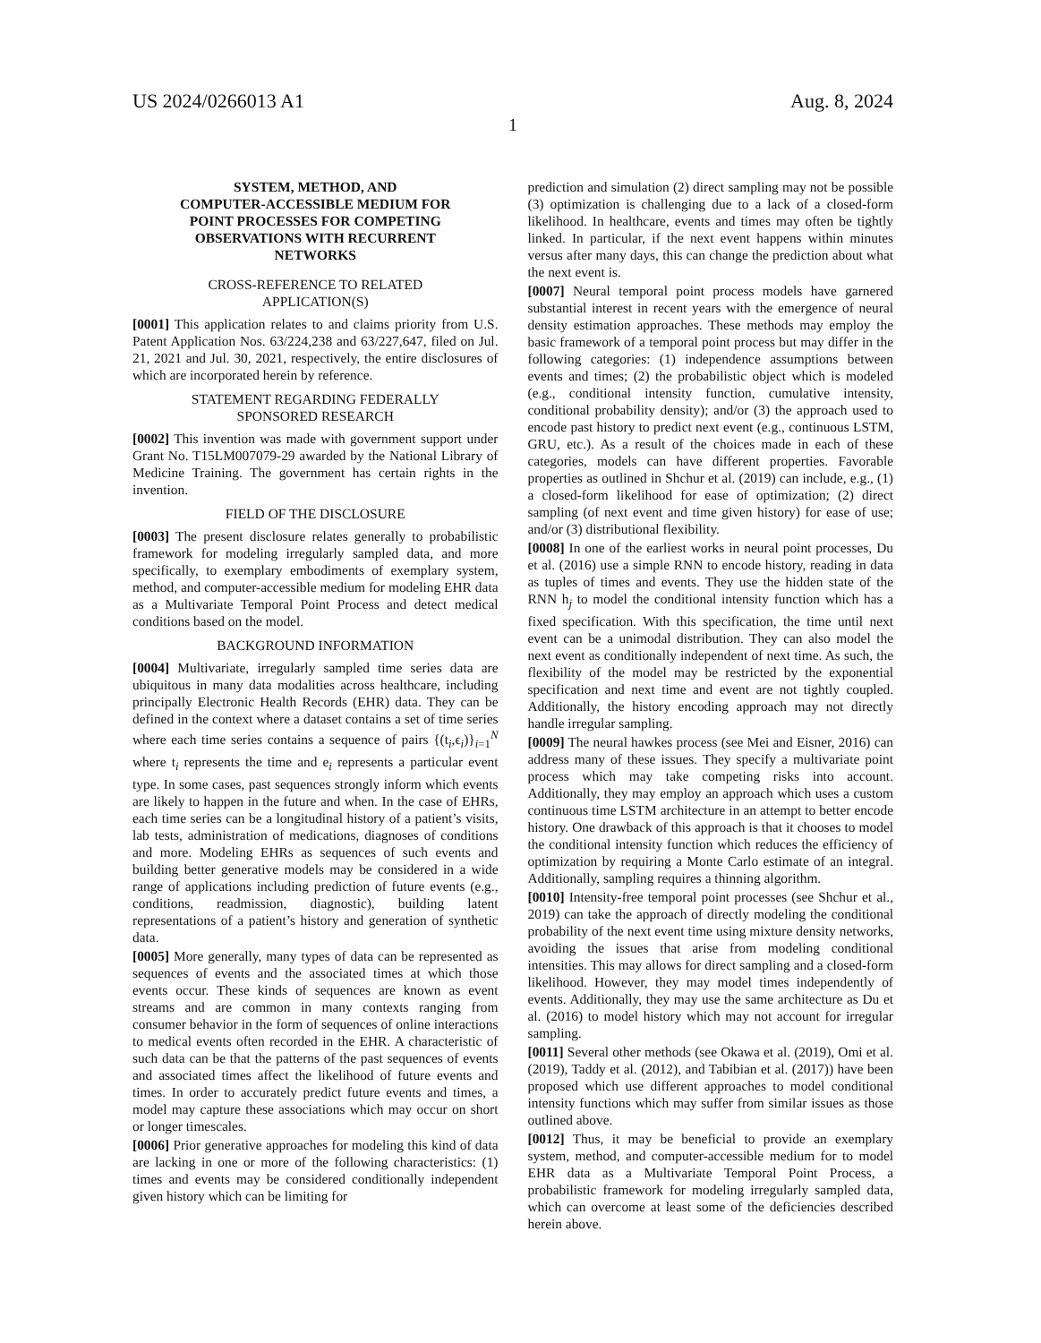US 2024/0266013 A1 Aug. 8, 2024
1
SYSTEM, METHOD, AND
COMPUTER-ACCESSIBLE MEDIUM FOR
POINT PROCESSES FOR COMPETING
OBSERVATIONS WITH RECURRENT
NETWORKS
CROSS-REFERENCE TO RELATED
APPLICATION(S)
[0001] This application relates to and claims priority from U.S. Patent Application Nos. 63/224,238 and 63/227,647, filed on Jul. 21, 2021 and Jul. 30, 2021, respectively, the entire disclosures of which are incorporated herein by reference.
STATEMENT REGARDING FEDERALLY
SPONSORED RESEARCH
[0002] This invention was made with government support under Grant No. T15LM007079-29 awarded by the National Library of Medicine Training. The government has certain rights in the invention.
FIELD OF THE DISCLOSURE
[0003] The present disclosure relates generally to probabilistic framework for modeling irregularly sampled data, and more specifically, to exemplary embodiments of exemplary system, method, and computer-accessible medium for modeling EHR data as a Multivariate Temporal Point Process and detect medical conditions based on the model.
BACKGROUND INFORMATION
[0004] Multivariate, irregularly sampled time series data are ubiquitous in many data modalities across healthcare, including principally Electronic Health Records (EHR) data. They can be defined in the context where a dataset contains a set of time series where each time series contains a sequence of pairs {(t<sub>i</sub>,ϵ<sub>i</sub>)}<sub>i=1</sub><sup>N</sup> where t<sub>i</sub> represents the time and e<sub>i</sub> represents a particular event type. In some cases, past sequences strongly inform which events are likely to happen in the future and when. In the case of EHRs, each time series can be a longitudinal history of a patient’s visits, lab tests, administration of medications, diagnoses of conditions and more. Modeling EHRs as sequences of such events and building better generative models may be considered in a wide range of applications including prediction of future events (e.g., conditions, readmission, diagnostic), building latent representations of a patient’s history and generation of synthetic data.
[0005] More generally, many types of data can be represented as sequences of events and the associated times at which those events occur. These kinds of sequences are known as event streams and are common in many contexts ranging from consumer behavior in the form of sequences of online interactions to medical events often recorded in the EHR. A characteristic of such data can be that the patterns of the past sequences of events and associated times affect the likelihood of future events and times. In order to accurately predict future events and times, a model may capture these associations which may occur on short or longer timescales.
[0006] Prior generative approaches for modeling this kind of data are lacking in one or more of the following characteristics: (1) times and events may be considered conditionally independent given history which can be limiting for
prediction and simulation (2) direct sampling may not be possible (3) optimization is challenging due to a lack of a closed-form likelihood. In healthcare, events and times may often be tightly linked. In particular, if the next event happens within minutes versus after many days, this can change the prediction about what the next event is.
[0007] Neural temporal point process models have garnered substantial interest in recent years with the emergence of neural density estimation approaches. These methods may employ the basic framework of a temporal point process but may differ in the following categories: (1) independence assumptions between events and times; (2) the probabilistic object which is modeled (e.g., conditional intensity function, cumulative intensity, conditional probability density); and/or (3) the approach used to encode past history to predict next event (e.g., continuous LSTM, GRU, etc.). As a result of the choices made in each of these categories, models can have different properties. Favorable properties as outlined in Shchur et al. (2019) can include, e.g., (1) a closed-form likelihood for ease of optimization; (2) direct sampling (of next event and time given history) for ease of use; and/or (3) distributional flexibility.
[0008] In one of the earliest works in neural point processes, Du et al. (2016) use a simple RNN to encode history, reading in data as tuples of times and events. They use the hidden state of the RNN h<sub>j</sub> to model the conditional intensity function which has a fixed specification. With this specification, the time until next event can be a unimodal distribution. They can also model the next event as conditionally independent of next time. As such, the flexibility of the model may be restricted by the exponential specification and next time and event are not tightly coupled. Additionally, the history encoding approach may not directly handle irregular sampling.
[0009] The neural hawkes process (see Mei and Eisner, 2016) can address many of these issues. They specify a multivariate point process which may take competing risks into account. Additionally, they may employ an approach which uses a custom continuous time LSTM architecture in an attempt to better encode history. One drawback of this approach is that it chooses to model the conditional intensity function which reduces the efficiency of optimization by requiring a Monte Carlo estimate of an integral. Additionally, sampling requires a thinning algorithm.
[0010] Intensity-free temporal point processes (see Shchur et al., 2019) can take the approach of directly modeling the conditional probability of the next event time using mixture density networks, avoiding the issues that arise from modeling conditional intensities. This may allows for direct sampling and a closed-form likelihood. However, they may model times independently of events. Additionally, they may use the same architecture as Du et al. (2016) to model history which may not account for irregular sampling.
[0011] Several other methods (see Okawa et al. (2019), Omi et al. (2019), Taddy et al. (2012), and Tabibian et al. (2017)) have been proposed which use different approaches to model conditional intensity functions which may suffer from similar issues as those outlined above.
[0012] Thus, it may be beneficial to provide an exemplary system, method, and computer-accessible medium for to model EHR data as a Multivariate Temporal Point Process, a probabilistic framework for modeling irregularly sampled data, which can overcome at least some of the deficiencies described herein above.